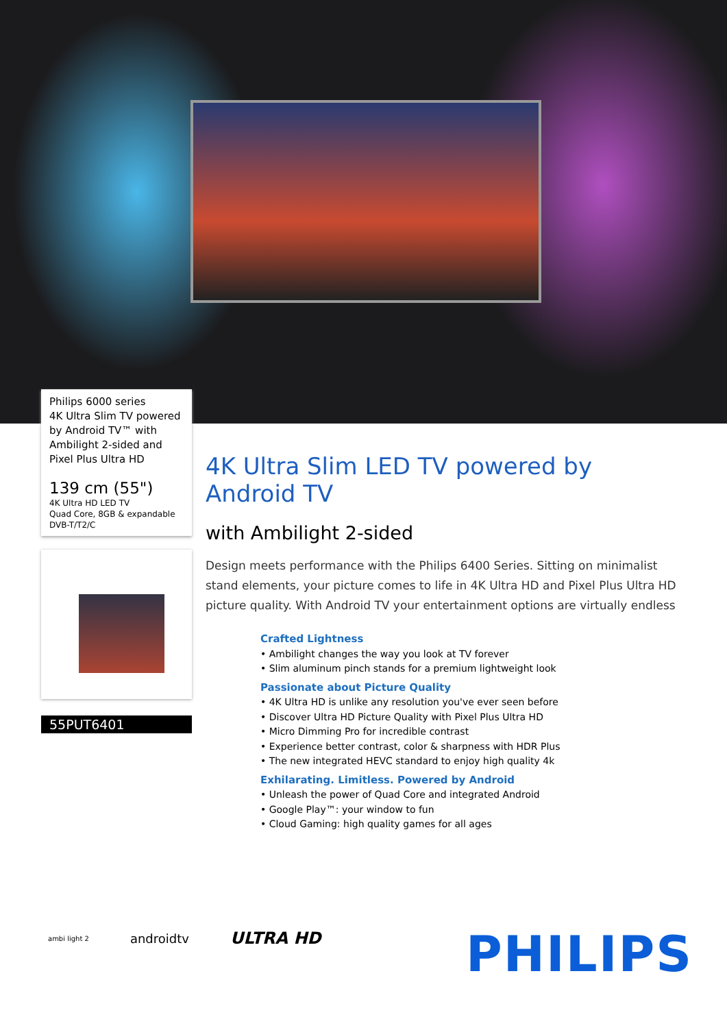Philips 6000 series
4K Ultra Slim TV powered by Android TV™ with Ambilight 2-sided and Pixel Plus Ultra HD
139 cm (55")
4K Ultra HD LED TV
Quad Core, 8GB & expandable
DVB-T/T2/C
55PUT6401
4K Ultra Slim LED TV powered by Android TV
with Ambilight 2-sided
Design meets performance with the Philips 6400 Series. Sitting on minimalist stand elements, your picture comes to life in 4K Ultra HD and Pixel Plus Ultra HD picture quality. With Android TV your entertainment options are virtually endless
Crafted Lightness
• Ambilight changes the way you look at TV forever
• Slim aluminum pinch stands for a premium lightweight look
Passionate about Picture Quality
• 4K Ultra HD is unlike any resolution you've ever seen before
• Discover Ultra HD Picture Quality with Pixel Plus Ultra HD
• Micro Dimming Pro for incredible contrast
• Experience better contrast, color & sharpness with HDR Plus
• The new integrated HEVC standard to enjoy high quality 4k
Exhilarating. Limitless. Powered by Android
• Unleash the power of Quad Core and integrated Android
• Google Play™: your window to fun
• Cloud Gaming: high quality games for all ages
ambi light 2 androidtv ULTRA HD
PHILIPS